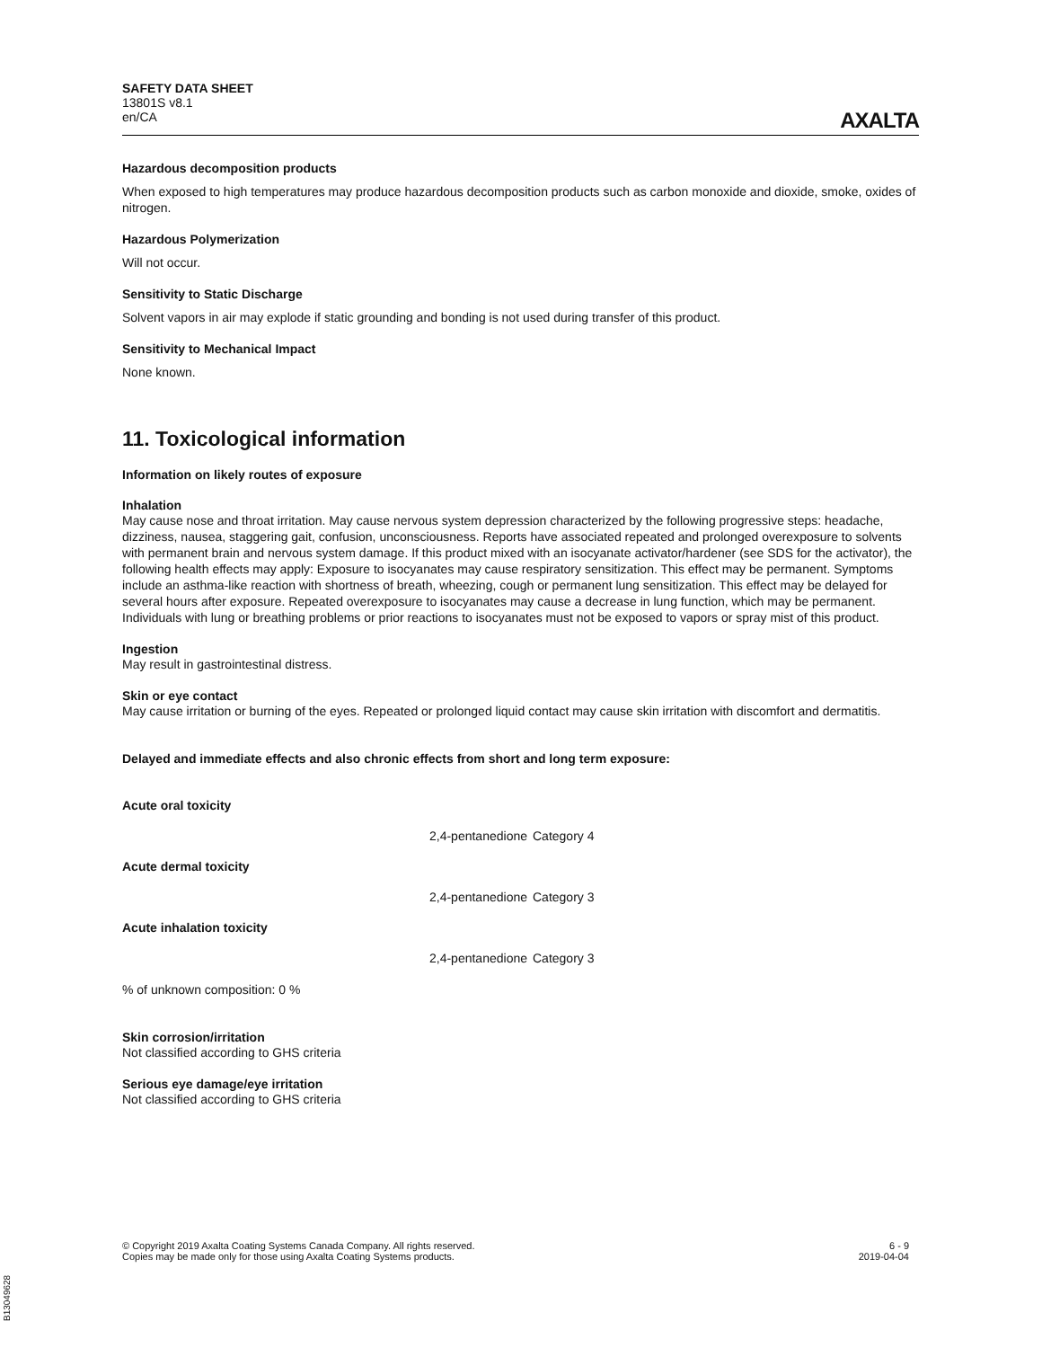SAFETY DATA SHEET
13801S v8.1
en/CA
AXALTA
Hazardous decomposition products
When exposed to high temperatures may produce hazardous decomposition products such as carbon monoxide and dioxide, smoke, oxides of nitrogen.
Hazardous Polymerization
Will not occur.
Sensitivity to Static Discharge
Solvent vapors in air may explode if static grounding and bonding is not used during transfer of this product.
Sensitivity to Mechanical Impact
None known.
11. Toxicological information
Information on likely routes of exposure
Inhalation
May cause nose and throat irritation. May cause nervous system depression characterized by the following progressive steps: headache, dizziness, nausea, staggering gait, confusion, unconsciousness. Reports have associated repeated and prolonged overexposure to solvents with permanent brain and nervous system damage. If this product mixed with an isocyanate activator/hardener (see SDS for the activator), the following health effects may apply: Exposure to isocyanates may cause respiratory sensitization. This effect may be permanent. Symptoms include an asthma-like reaction with shortness of breath, wheezing, cough or permanent lung sensitization. This effect may be delayed for several hours after exposure. Repeated overexposure to isocyanates may cause a decrease in lung function, which may be permanent. Individuals with lung or breathing problems or prior reactions to isocyanates must not be exposed to vapors or spray mist of this product.
Ingestion
May result in gastrointestinal distress.
Skin or eye contact
May cause irritation or burning of the eyes. Repeated or prolonged liquid contact may cause skin irritation with discomfort and dermatitis.
Delayed and immediate effects and also chronic effects from short and long term exposure:
Acute oral toxicity
| 2,4-pentanedione | Category 4 |
Acute dermal toxicity
| 2,4-pentanedione | Category 3 |
Acute inhalation toxicity
| 2,4-pentanedione | Category 3 |
% of unknown composition: 0 %
Skin corrosion/irritation
Not classified according to GHS criteria
Serious eye damage/eye irritation
Not classified according to GHS criteria
© Copyright 2019 Axalta Coating Systems Canada Company. All rights reserved.
Copies may be made only for those using Axalta Coating Systems products.
6 - 9
2019-04-04
B13049628